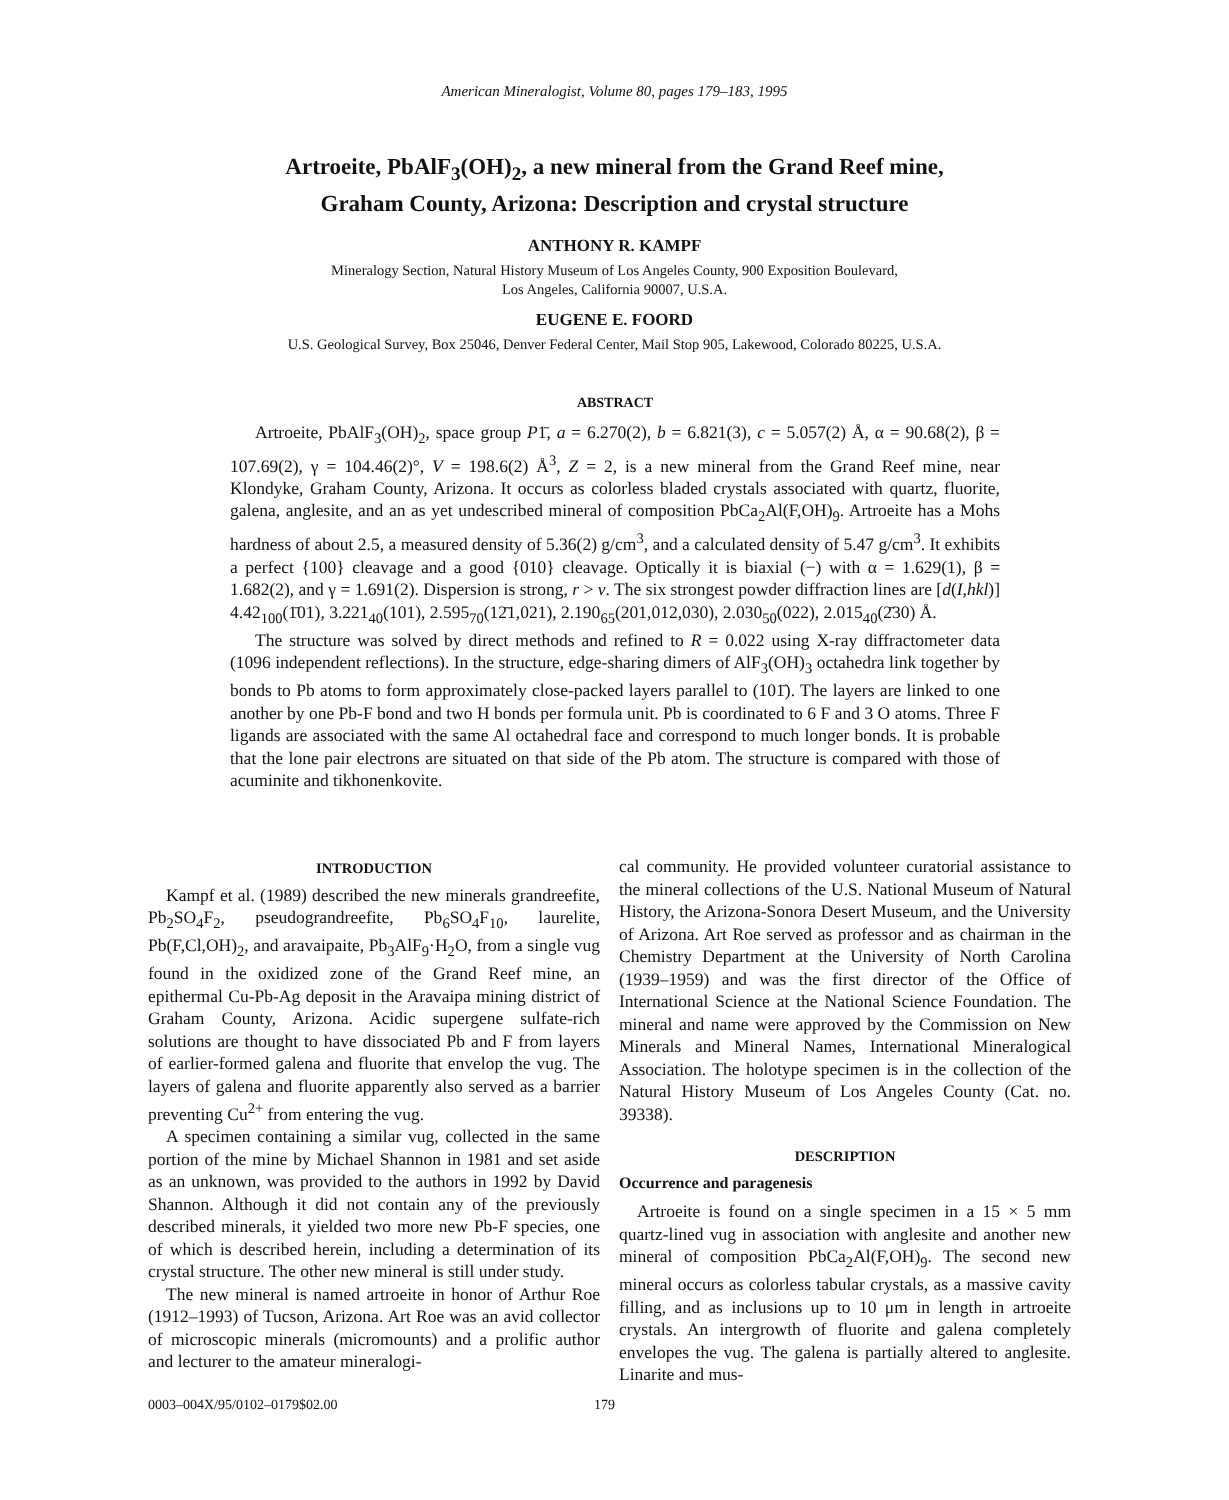American Mineralogist, Volume 80, pages 179–183, 1995
Artroeite, PbAlF<sub>3</sub>(OH)<sub>2</sub>, a new mineral from the Grand Reef mine,
Graham County, Arizona: Description and crystal structure
ANTHONY R. KAMPF
Mineralogy Section, Natural History Museum of Los Angeles County, 900 Exposition Boulevard,
Los Angeles, California 90007, U.S.A.
EUGENE E. FOORD
U.S. Geological Survey, Box 25046, Denver Federal Center, Mail Stop 905, Lakewood, Colorado 80225, U.S.A.
ABSTRACT
Artroeite, PbAlF<sub>3</sub>(OH)<sub>2</sub>, space group P1̄, a = 6.270(2), b = 6.821(3), c = 5.057(2) Å, α = 90.68(2), β = 107.69(2), γ = 104.46(2)°, V = 198.6(2) Å<sup>3</sup>, Z = 2, is a new mineral from the Grand Reef mine, near Klondyke, Graham County, Arizona. It occurs as colorless bladed crystals associated with quartz, fluorite, galena, anglesite, and an as yet undescribed mineral of composition PbCa<sub>2</sub>Al(F,OH)<sub>9</sub>. Artroeite has a Mohs hardness of about 2.5, a measured density of 5.36(2) g/cm<sup>3</sup>, and a calculated density of 5.47 g/cm<sup>3</sup>. It exhibits a perfect {100} cleavage and a good {010} cleavage. Optically it is biaxial (−) with α = 1.629(1), β = 1.682(2), and γ = 1.691(2). Dispersion is strong, r > v. The six strongest powder diffraction lines are [d(I,hkl)] 4.42<sub>100</sub>(1̄01), 3.221<sub>40</sub>(101), 2.595<sub>70</sub>(12̄1,021), 2.190<sub>65</sub>(201,012,030), 2.030<sub>50</sub>(022), 2.015<sub>40</sub>(2̄30) Å.
The structure was solved by direct methods and refined to R = 0.022 using X-ray diffractometer data (1096 independent reflections). In the structure, edge-sharing dimers of AlF<sub>3</sub>(OH)<sub>3</sub> octahedra link together by bonds to Pb atoms to form approximately close-packed layers parallel to (101̄). The layers are linked to one another by one Pb-F bond and two H bonds per formula unit. Pb is coordinated to 6 F and 3 O atoms. Three F ligands are associated with the same Al octahedral face and correspond to much longer bonds. It is probable that the lone pair electrons are situated on that side of the Pb atom. The structure is compared with those of acuminite and tikhonenkovite.
INTRODUCTION
Kampf et al. (1989) described the new minerals grandreefite, Pb<sub>2</sub>SO<sub>4</sub>F<sub>2</sub>, pseudograndreefite, Pb<sub>6</sub>SO<sub>4</sub>F<sub>10</sub>, laurelite, Pb(F,Cl,OH)<sub>2</sub>, and aravaipaite, Pb<sub>3</sub>AlF<sub>9</sub>·H<sub>2</sub>O, from a single vug found in the oxidized zone of the Grand Reef mine, an epithermal Cu-Pb-Ag deposit in the Aravaipa mining district of Graham County, Arizona. Acidic supergene sulfate-rich solutions are thought to have dissociated Pb and F from layers of earlier-formed galena and fluorite that envelop the vug. The layers of galena and fluorite apparently also served as a barrier preventing Cu<sup>2+</sup> from entering the vug.
A specimen containing a similar vug, collected in the same portion of the mine by Michael Shannon in 1981 and set aside as an unknown, was provided to the authors in 1992 by David Shannon. Although it did not contain any of the previously described minerals, it yielded two more new Pb-F species, one of which is described herein, including a determination of its crystal structure. The other new mineral is still under study.
The new mineral is named artroeite in honor of Arthur Roe (1912–1993) of Tucson, Arizona. Art Roe was an avid collector of microscopic minerals (micromounts) and a prolific author and lecturer to the amateur mineralogi-
cal community. He provided volunteer curatorial assistance to the mineral collections of the U.S. National Museum of Natural History, the Arizona-Sonora Desert Museum, and the University of Arizona. Art Roe served as professor and as chairman in the Chemistry Department at the University of North Carolina (1939–1959) and was the first director of the Office of International Science at the National Science Foundation. The mineral and name were approved by the Commission on New Minerals and Mineral Names, International Mineralogical Association. The holotype specimen is in the collection of the Natural History Museum of Los Angeles County (Cat. no. 39338).
DESCRIPTION
Occurrence and paragenesis
Artroeite is found on a single specimen in a 15 × 5 mm quartz-lined vug in association with anglesite and another new mineral of composition PbCa<sub>2</sub>Al(F,OH)<sub>9</sub>. The second new mineral occurs as colorless tabular crystals, as a massive cavity filling, and as inclusions up to 10 μm in length in artroeite crystals. An intergrowth of fluorite and galena completely envelopes the vug. The galena is partially altered to anglesite. Linarite and mus-
0003–004X/95/0102–0179$02.00 179